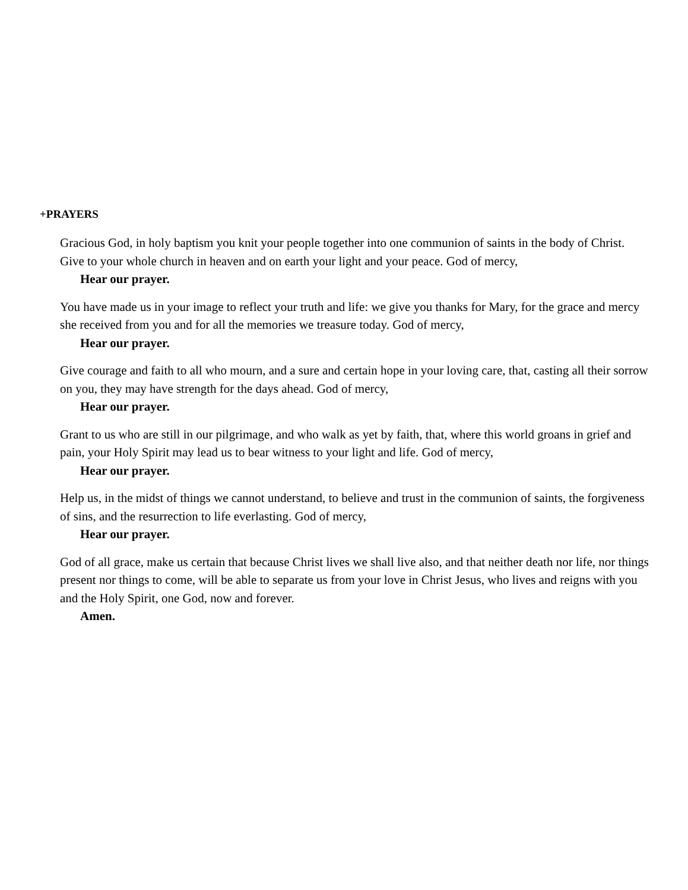+PRAYERS
Gracious God, in holy baptism you knit your people together into one communion of saints in the body of Christ. Give to your whole church in heaven and on earth your light and your peace. God of mercy,
Hear our prayer.
You have made us in your image to reflect your truth and life: we give you thanks for Mary, for the grace and mercy she received from you and for all the memories we treasure today. God of mercy,
Hear our prayer.
Give courage and faith to all who mourn, and a sure and certain hope in your loving care, that, casting all their sorrow on you, they may have strength for the days ahead. God of mercy,
Hear our prayer.
Grant to us who are still in our pilgrimage, and who walk as yet by faith, that, where this world groans in grief and pain, your Holy Spirit may lead us to bear witness to your light and life. God of mercy,
Hear our prayer.
Help us, in the midst of things we cannot understand, to believe and trust in the communion of saints, the forgiveness of sins, and the resurrection to life everlasting. God of mercy,
Hear our prayer.
God of all grace, make us certain that because Christ lives we shall live also, and that neither death nor life, nor things present nor things to come, will be able to separate us from your love in Christ Jesus, who lives and reigns with you and the Holy Spirit, one God, now and forever.
Amen.